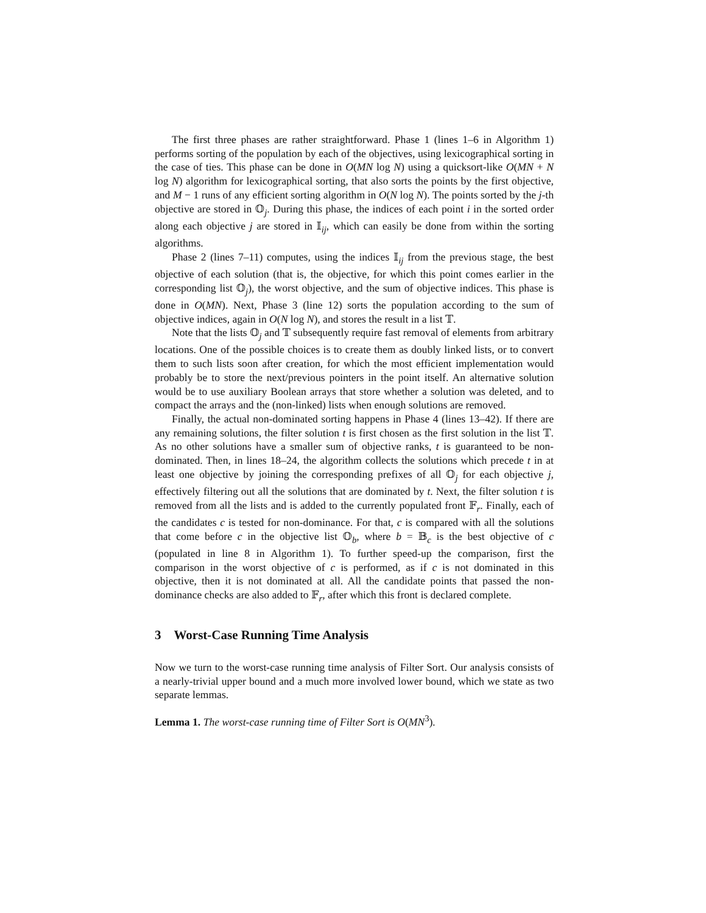The first three phases are rather straightforward. Phase 1 (lines 1–6 in Algorithm 1) performs sorting of the population by each of the objectives, using lexicographical sorting in the case of ties. This phase can be done in O(MN log N) using a quicksort-like O(MN + N log N) algorithm for lexicographical sorting, that also sorts the points by the first objective, and M − 1 runs of any efficient sorting algorithm in O(N log N). The points sorted by the j-th objective are stored in 𝕆<sub>j</sub>. During this phase, the indices of each point i in the sorted order along each objective j are stored in 𝕀<sub>ij</sub>, which can easily be done from within the sorting algorithms.
Phase 2 (lines 7–11) computes, using the indices 𝕀<sub>ij</sub> from the previous stage, the best objective of each solution (that is, the objective, for which this point comes earlier in the corresponding list 𝕆<sub>j</sub>), the worst objective, and the sum of objective indices. This phase is done in O(MN). Next, Phase 3 (line 12) sorts the population according to the sum of objective indices, again in O(N log N), and stores the result in a list 𝕋.
Note that the lists 𝕆<sub>j</sub> and 𝕋 subsequently require fast removal of elements from arbitrary locations. One of the possible choices is to create them as doubly linked lists, or to convert them to such lists soon after creation, for which the most efficient implementation would probably be to store the next/previous pointers in the point itself. An alternative solution would be to use auxiliary Boolean arrays that store whether a solution was deleted, and to compact the arrays and the (non-linked) lists when enough solutions are removed.
Finally, the actual non-dominated sorting happens in Phase 4 (lines 13–42). If there are any remaining solutions, the filter solution t is first chosen as the first solution in the list 𝕋. As no other solutions have a smaller sum of objective ranks, t is guaranteed to be non-dominated. Then, in lines 18–24, the algorithm collects the solutions which precede t in at least one objective by joining the corresponding prefixes of all 𝕆<sub>j</sub> for each objective j, effectively filtering out all the solutions that are dominated by t. Next, the filter solution t is removed from all the lists and is added to the currently populated front 𝔽<sub>r</sub>. Finally, each of the candidates c is tested for non-dominance. For that, c is compared with all the solutions that come before c in the objective list 𝕆<sub>b</sub>, where b = 𝔹<sub>c</sub> is the best objective of c (populated in line 8 in Algorithm 1). To further speed-up the comparison, first the comparison in the worst objective of c is performed, as if c is not dominated in this objective, then it is not dominated at all. All the candidate points that passed the non-dominance checks are also added to 𝔽<sub>r</sub>, after which this front is declared complete.
3 Worst-Case Running Time Analysis
Now we turn to the worst-case running time analysis of Filter Sort. Our analysis consists of a nearly-trivial upper bound and a much more involved lower bound, which we state as two separate lemmas.
Lemma 1. The worst-case running time of Filter Sort is O(MN<sup>3</sup>).